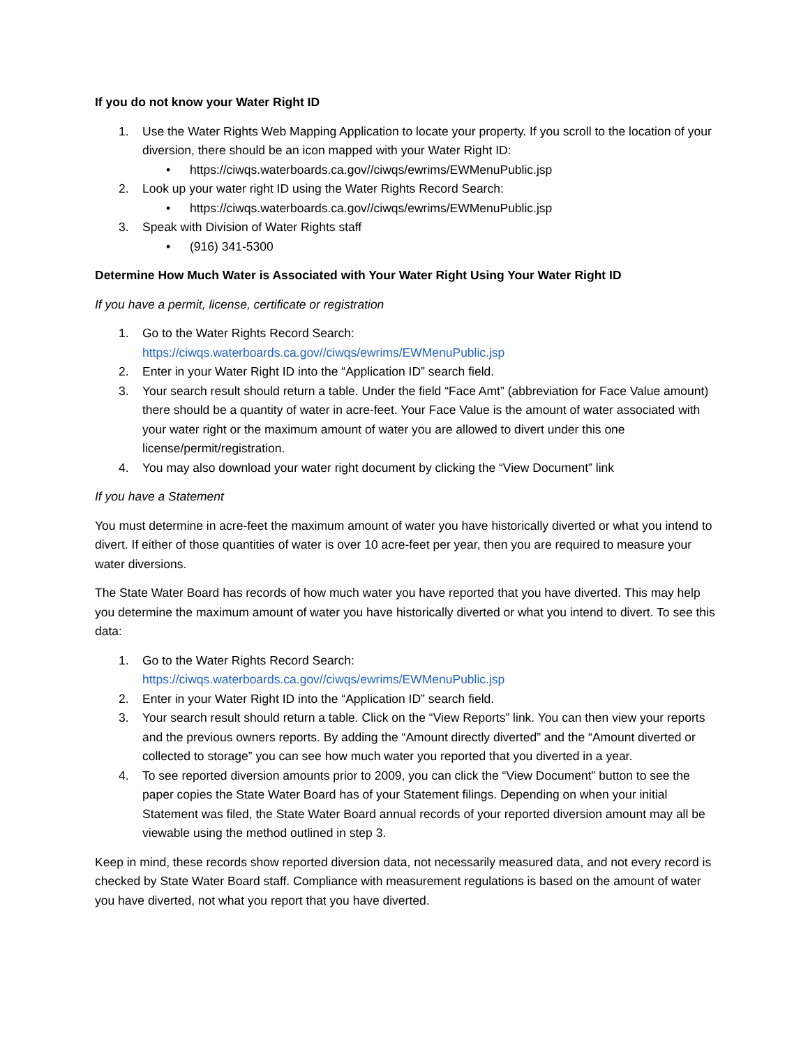If you do not know your Water Right ID
1. Use the Water Rights Web Mapping Application to locate your property. If you scroll to the location of your diversion, there should be an icon mapped with your Water Right ID:
• https://ciwqs.waterboards.ca.gov//ciwqs/ewrims/EWMenuPublic.jsp
2. Look up your water right ID using the Water Rights Record Search:
• https://ciwqs.waterboards.ca.gov//ciwqs/ewrims/EWMenuPublic.jsp
3. Speak with Division of Water Rights staff
• (916) 341-5300
Determine How Much Water is Associated with Your Water Right Using Your Water Right ID
If you have a permit, license, certificate or registration
1. Go to the Water Rights Record Search:
https://ciwqs.waterboards.ca.gov//ciwqs/ewrims/EWMenuPublic.jsp
2. Enter in your Water Right ID into the “Application ID” search field.
3. Your search result should return a table. Under the field “Face Amt” (abbreviation for Face Value amount) there should be a quantity of water in acre-feet. Your Face Value is the amount of water associated with your water right or the maximum amount of water you are allowed to divert under this one license/permit/registration.
4. You may also download your water right document by clicking the “View Document” link
If you have a Statement
You must determine in acre-feet the maximum amount of water you have historically diverted or what you intend to divert. If either of those quantities of water is over 10 acre-feet per year, then you are required to measure your water diversions.
The State Water Board has records of how much water you have reported that you have diverted. This may help you determine the maximum amount of water you have historically diverted or what you intend to divert. To see this data:
1. Go to the Water Rights Record Search:
https://ciwqs.waterboards.ca.gov//ciwqs/ewrims/EWMenuPublic.jsp
2. Enter in your Water Right ID into the “Application ID” search field.
3. Your search result should return a table. Click on the “View Reports” link. You can then view your reports and the previous owners reports. By adding the “Amount directly diverted” and the “Amount diverted or collected to storage” you can see how much water you reported that you diverted in a year.
4. To see reported diversion amounts prior to 2009, you can click the “View Document” button to see the paper copies the State Water Board has of your Statement filings. Depending on when your initial Statement was filed, the State Water Board annual records of your reported diversion amount may all be viewable using the method outlined in step 3.
Keep in mind, these records show reported diversion data, not necessarily measured data, and not every record is checked by State Water Board staff. Compliance with measurement regulations is based on the amount of water you have diverted, not what you report that you have diverted.